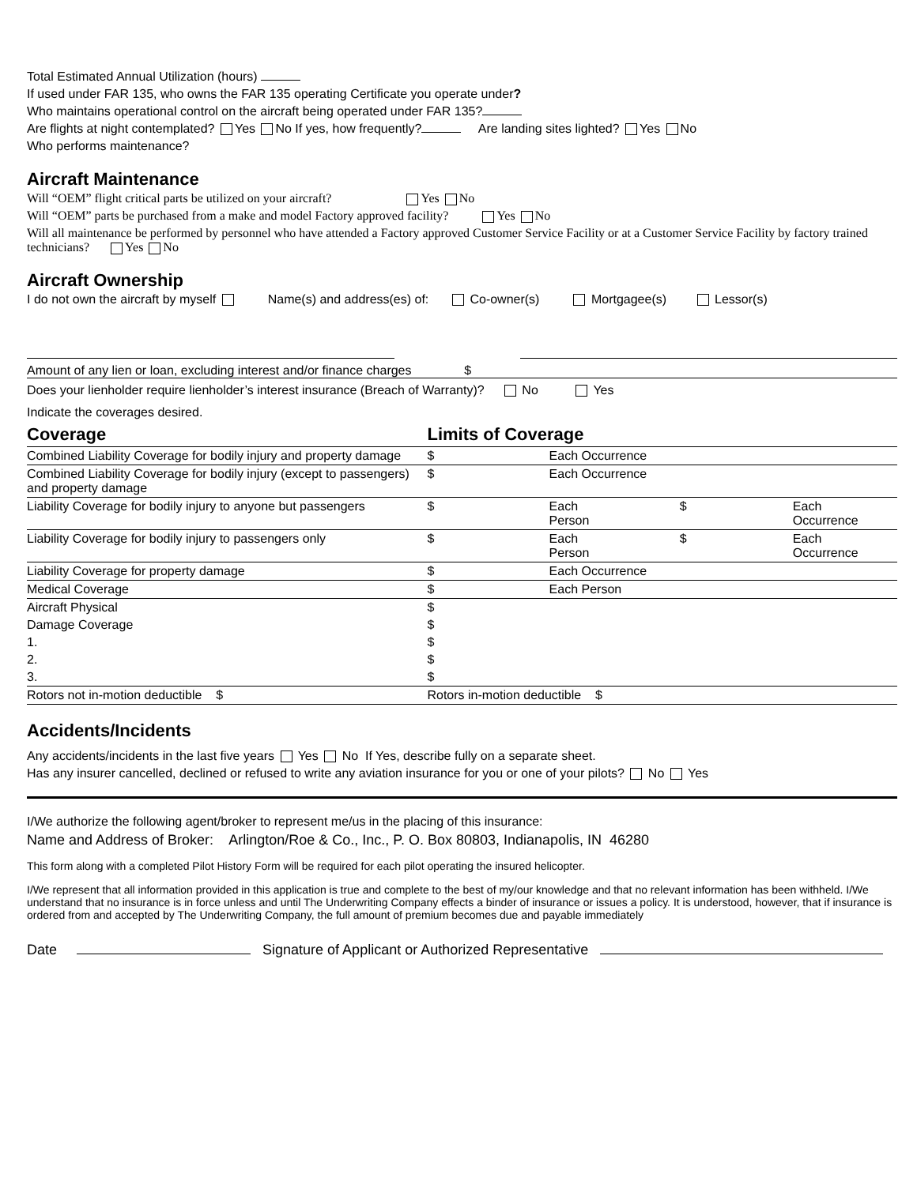Total Estimated Annual Utilization (hours)
If used under FAR 135, who owns the FAR 135 operating Certificate you operate under?
Who maintains operational control on the aircraft being operated under FAR 135?
Are flights at night contemplated? Yes No If yes, how frequently? Are landing sites lighted? Yes No
Who performs maintenance?
Aircraft Maintenance
Will “OEM” flight critical parts be utilized on your aircraft? Yes No
Will “OEM” parts be purchased from a make and model Factory approved facility? Yes No
Will all maintenance be performed by personnel who have attended a Factory approved Customer Service Facility or at a Customer Service Facility by factory trained technicians? Yes No
Aircraft Ownership
I do not own the aircraft by myself Name(s) and address(es) of: Co-owner(s) Mortgagee(s) Lessor(s)
Amount of any lien or loan, excluding interest and/or finance charges $
Does your lienholder require lienholder’s interest insurance (Breach of Warranty)? No Yes
Indicate the coverages desired.
| Coverage | Limits of Coverage | | | |
| --- | --- | --- | --- | --- |
| Combined Liability Coverage for bodily injury and property damage | $ | Each Occurrence | | |
| Combined Liability Coverage for bodily injury (except to passengers) and property damage | $ | Each Occurrence | | |
| Liability Coverage for bodily injury to anyone but passengers | $ | Each Person | $ | Each Occurrence |
| Liability Coverage for bodily injury to passengers only | $ | Each Person | $ | Each Occurrence |
| Liability Coverage for property damage | $ | Each Occurrence | | |
| Medical Coverage | $ | Each Person | | |
| Aircraft Physical | $ | | | |
| Damage Coverage | $ | | | |
| 1. | $ | | | |
| 2. | $ | | | |
| 3. | $ | | | |
| Rotors not in-motion deductible $ | Rotors in-motion deductible $ | | | |
Accidents/Incidents
Any accidents/incidents in the last five years Yes No If Yes, describe fully on a separate sheet.
Has any insurer cancelled, declined or refused to write any aviation insurance for you or one of your pilots? No Yes
I/We authorize the following agent/broker to represent me/us in the placing of this insurance:
Name and Address of Broker: Arlington/Roe & Co., Inc., P. O. Box 80803, Indianapolis, IN 46280
This form along with a completed Pilot History Form will be required for each pilot operating the insured helicopter.
I/We represent that all information provided in this application is true and complete to the best of my/our knowledge and that no relevant information has been withheld. I/We understand that no insurance is in force unless and until The Underwriting Company effects a binder of insurance or issues a policy. It is understood, however, that if insurance is ordered from and accepted by The Underwriting Company, the full amount of premium becomes due and payable immediately
Date Signature of Applicant or Authorized Representative